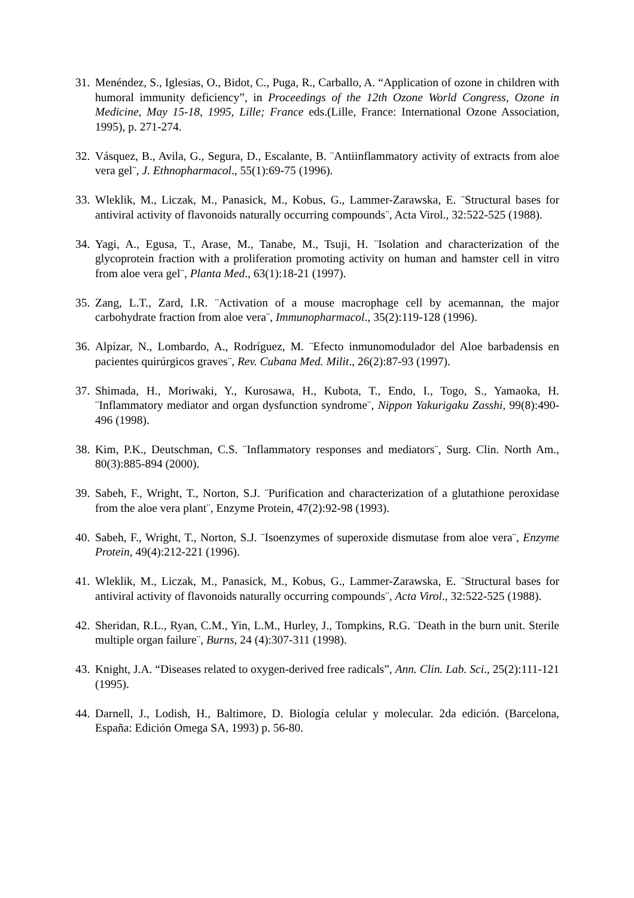31.
Menéndez, S., Iglesias, O., Bidot, C., Puga, R., Carballo, A. “Application of ozone in children with humoral immunity deficiency”, in Proceedings of the 12th Ozone World Congress, Ozone in Medicine, May 15-18, 1995, Lille; France eds.(Lille, France: International Ozone Association, 1995), p. 271-274.
32.
Vásquez, B., Avila, G., Segura, D., Escalante, B. ¨Antiinflammatory activity of extracts from aloe vera gel¨, J. Ethnopharmacol., 55(1):69-75 (1996).
33.
Wleklik, M., Liczak, M., Panasick, M., Kobus, G., Lammer-Zarawska, E. ¨Structural bases for antiviral activity of flavonoids naturally occurring compounds¨, Acta Virol., 32:522-525 (1988).
34.
Yagi, A., Egusa, T., Arase, M., Tanabe, M., Tsuji, H. ¨Isolation and characterization of the glycoprotein fraction with a proliferation promoting activity on human and hamster cell in vitro from aloe vera gel¨, Planta Med., 63(1):18-21 (1997).
35.
Zang, L.T., Zard, I.R. ¨Activation of a mouse macrophage cell by acemannan, the major carbohydrate fraction from aloe vera¨, Immunopharmacol., 35(2):119-128 (1996).
36.
Alpízar, N., Lombardo, A., Rodríguez, M. ¨Efecto inmunomodulador del Aloe barbadensis en pacientes quirúrgicos graves¨, Rev. Cubana Med. Milit., 26(2):87-93 (1997).
37.
Shimada, H., Moriwaki, Y., Kurosawa, H., Kubota, T., Endo, I., Togo, S., Yamaoka, H. ¨Inflammatory mediator and organ dysfunction syndrome¨, Nippon Yakurigaku Zasshi, 99(8):490-496 (1998).
38.
Kim, P.K., Deutschman, C.S. ¨Inflammatory responses and mediators¨, Surg. Clin. North Am., 80(3):885-894 (2000).
39.
Sabeh, F., Wright, T., Norton, S.J. ¨Purification and characterization of a glutathione peroxidase from the aloe vera plant¨, Enzyme Protein, 47(2):92-98 (1993).
40.
Sabeh, F., Wright, T., Norton, S.J. ¨Isoenzymes of superoxide dismutase from aloe vera¨, Enzyme Protein, 49(4):212-221 (1996).
41.
Wleklik, M., Liczak, M., Panasick, M., Kobus, G., Lammer-Zarawska, E. ¨Structural bases for antiviral activity of flavonoids naturally occurring compounds¨, Acta Virol., 32:522-525 (1988).
42.
Sheridan, R.L., Ryan, C.M., Yin, L.M., Hurley, J., Tompkins, R.G. ¨Death in the burn unit. Sterile multiple organ failure¨, Burns, 24 (4):307-311 (1998).
43.
Knight, J.A. “Diseases related to oxygen-derived free radicals”, Ann. Clin. Lab. Sci., 25(2):111-121 (1995).
44.
Darnell, J., Lodish, H., Baltimore, D. Biología celular y molecular. 2da edición. (Barcelona, España: Edición Omega SA, 1993) p. 56-80.